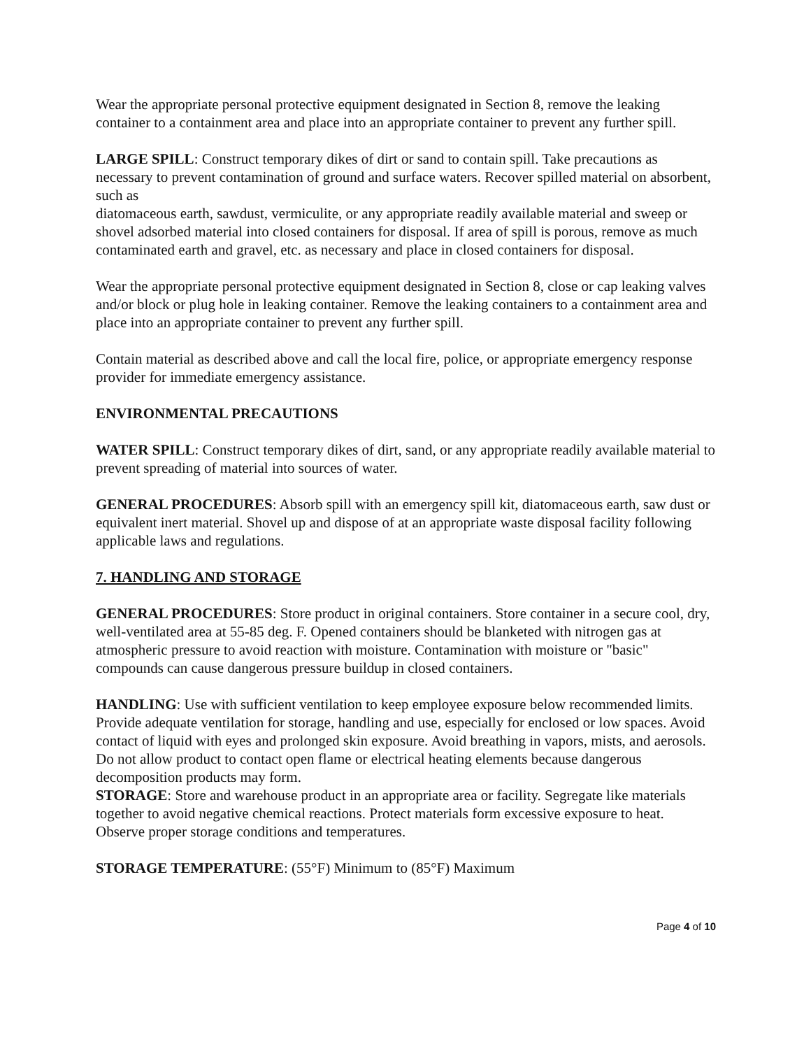Wear the appropriate personal protective equipment designated in Section 8, remove the leaking container to a containment area and place into an appropriate container to prevent any further spill.
LARGE SPILL: Construct temporary dikes of dirt or sand to contain spill. Take precautions as necessary to prevent contamination of ground and surface waters. Recover spilled material on absorbent, such as
diatomaceous earth, sawdust, vermiculite, or any appropriate readily available material and sweep or shovel adsorbed material into closed containers for disposal. If area of spill is porous, remove as much
contaminated earth and gravel, etc. as necessary and place in closed containers for disposal.
Wear the appropriate personal protective equipment designated in Section 8, close or cap leaking valves and/or block or plug hole in leaking container. Remove the leaking containers to a containment area and place into an appropriate container to prevent any further spill.
Contain material as described above and call the local fire, police, or appropriate emergency response provider for immediate emergency assistance.
ENVIRONMENTAL PRECAUTIONS
WATER SPILL: Construct temporary dikes of dirt, sand, or any appropriate readily available material to prevent spreading of material into sources of water.
GENERAL PROCEDURES: Absorb spill with an emergency spill kit, diatomaceous earth, saw dust or equivalent inert material. Shovel up and dispose of at an appropriate waste disposal facility following applicable laws and regulations.
7. HANDLING AND STORAGE
GENERAL PROCEDURES: Store product in original containers. Store container in a secure cool, dry, well-ventilated area at 55-85 deg. F. Opened containers should be blanketed with nitrogen gas at atmospheric pressure to avoid reaction with moisture. Contamination with moisture or "basic" compounds can cause dangerous pressure buildup in closed containers.
HANDLING: Use with sufficient ventilation to keep employee exposure below recommended limits. Provide adequate ventilation for storage, handling and use, especially for enclosed or low spaces. Avoid contact of liquid with eyes and prolonged skin exposure. Avoid breathing in vapors, mists, and aerosols. Do not allow product to contact open flame or electrical heating elements because dangerous decomposition products may form.
STORAGE: Store and warehouse product in an appropriate area or facility. Segregate like materials together to avoid negative chemical reactions. Protect materials form excessive exposure to heat. Observe proper storage conditions and temperatures.
STORAGE TEMPERATURE: (55°F) Minimum to (85°F) Maximum
Page 4 of 10